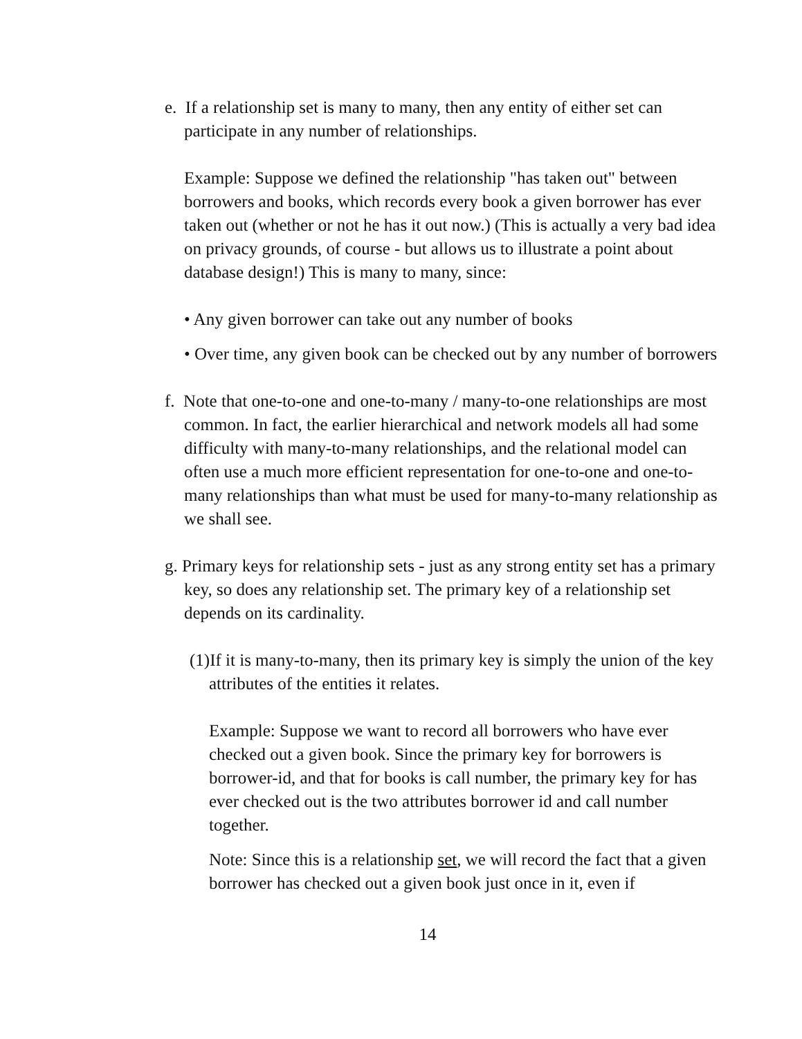e. If a relationship set is many to many, then any entity of either set can participate in any number of relationships.
Example: Suppose we defined the relationship "has taken out" between borrowers and books, which records every book a given borrower has ever taken out (whether or not he has it out now.) (This is actually a very bad idea on privacy grounds, of course - but allows us to illustrate a point about database design!) This is many to many, since:
• Any given borrower can take out any number of books
• Over time, any given book can be checked out by any number of borrowers
f. Note that one-to-one and one-to-many / many-to-one relationships are most common. In fact, the earlier hierarchical and network models all had some difficulty with many-to-many relationships, and the relational model can often use a much more efficient representation for one-to-one and one-to-many relationships than what must be used for many-to-many relationship as we shall see.
g. Primary keys for relationship sets - just as any strong entity set has a primary key, so does any relationship set. The primary key of a relationship set depends on its cardinality.
(1)If it is many-to-many, then its primary key is simply the union of the key attributes of the entities it relates.
Example: Suppose we want to record all borrowers who have ever checked out a given book. Since the primary key for borrowers is borrower-id, and that for books is call number, the primary key for has ever checked out is the two attributes borrower id and call number together.
Note: Since this is a relationship set, we will record the fact that a given borrower has checked out a given book just once in it, even if
14